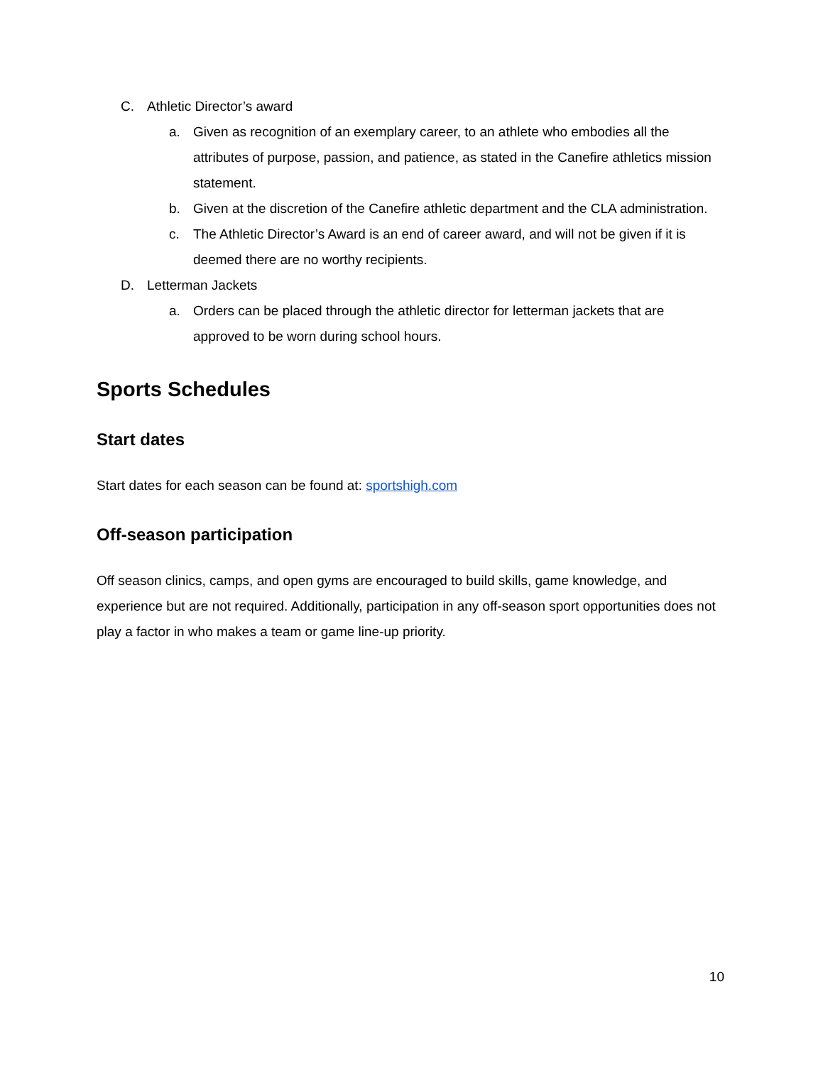C. Athletic Director’s award
a. Given as recognition of an exemplary career, to an athlete who embodies all the attributes of purpose, passion, and patience, as stated in the Canefire athletics mission statement.
b. Given at the discretion of the Canefire athletic department and the CLA administration.
c. The Athletic Director’s Award is an end of career award, and will not be given if it is deemed there are no worthy recipients.
D. Letterman Jackets
a. Orders can be placed through the athletic director for letterman jackets that are approved to be worn during school hours.
Sports Schedules
Start dates
Start dates for each season can be found at: sportshigh.com
Off-season participation
Off season clinics, camps, and open gyms are encouraged to build skills, game knowledge, and experience but are not required. Additionally, participation in any off-season sport opportunities does not play a factor in who makes a team or game line-up priority.
10